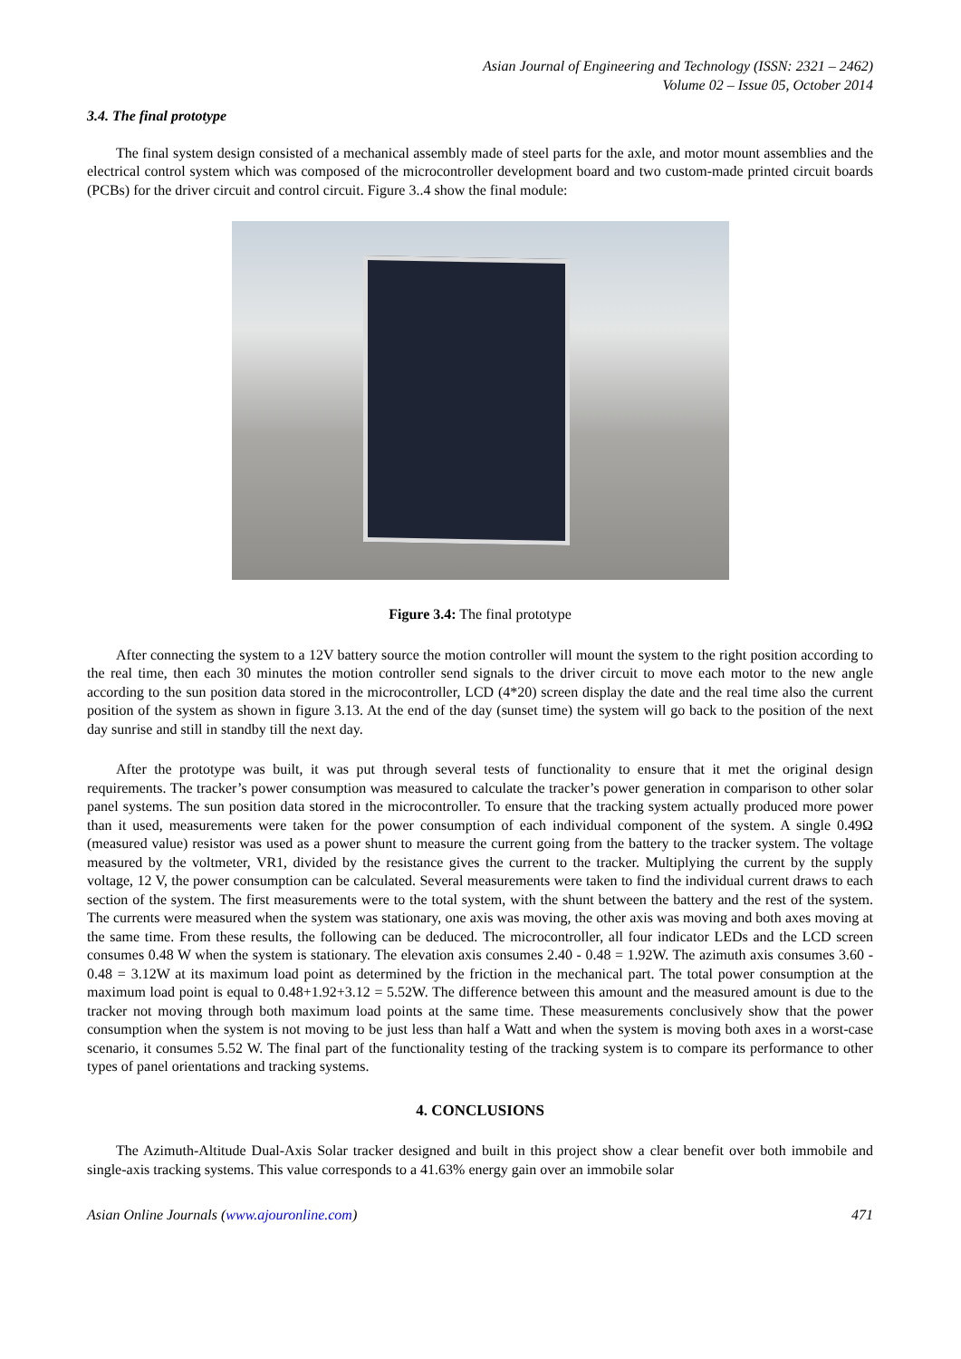Asian Journal of Engineering and Technology (ISSN: 2321 – 2462)
Volume 02 – Issue 05, October 2014
3.4. The final prototype
The final system design consisted of a mechanical assembly made of steel parts for the axle, and motor mount assemblies and the electrical control system which was composed of the microcontroller development board and two custom-made printed circuit boards (PCBs) for the driver circuit and control circuit. Figure 3..4 show the final module:
Figure 3.4: The final prototype
After connecting the system to a 12V battery source the motion controller will mount the system to the right position according to the real time, then each 30 minutes the motion controller send signals to the driver circuit to move each motor to the new angle according to the sun position data stored in the microcontroller, LCD (4*20) screen display the date and the real time also the current position of the system as shown in figure 3.13. At the end of the day (sunset time) the system will go back to the position of the next day sunrise and still in standby till the next day.
After the prototype was built, it was put through several tests of functionality to ensure that it met the original design requirements. The tracker’s power consumption was measured to calculate the tracker’s power generation in comparison to other solar panel systems. The sun position data stored in the microcontroller. To ensure that the tracking system actually produced more power than it used, measurements were taken for the power consumption of each individual component of the system. A single 0.49Ω (measured value) resistor was used as a power shunt to measure the current going from the battery to the tracker system. The voltage measured by the voltmeter, VR1, divided by the resistance gives the current to the tracker. Multiplying the current by the supply voltage, 12 V, the power consumption can be calculated. Several measurements were taken to find the individual current draws to each section of the system. The first measurements were to the total system, with the shunt between the battery and the rest of the system. The currents were measured when the system was stationary, one axis was moving, the other axis was moving and both axes moving at the same time. From these results, the following can be deduced. The microcontroller, all four indicator LEDs and the LCD screen consumes 0.48 W when the system is stationary. The elevation axis consumes 2.40 - 0.48 = 1.92W. The azimuth axis consumes 3.60 - 0.48 = 3.12W at its maximum load point as determined by the friction in the mechanical part. The total power consumption at the maximum load point is equal to 0.48+1.92+3.12 = 5.52W. The difference between this amount and the measured amount is due to the tracker not moving through both maximum load points at the same time. These measurements conclusively show that the power consumption when the system is not moving to be just less than half a Watt and when the system is moving both axes in a worst-case scenario, it consumes 5.52 W. The final part of the functionality testing of the tracking system is to compare its performance to other types of panel orientations and tracking systems.
4. CONCLUSIONS
The Azimuth-Altitude Dual-Axis Solar tracker designed and built in this project show a clear benefit over both immobile and single-axis tracking systems. This value corresponds to a 41.63% energy gain over an immobile solar
Asian Online Journals (www.ajouronline.com) 471